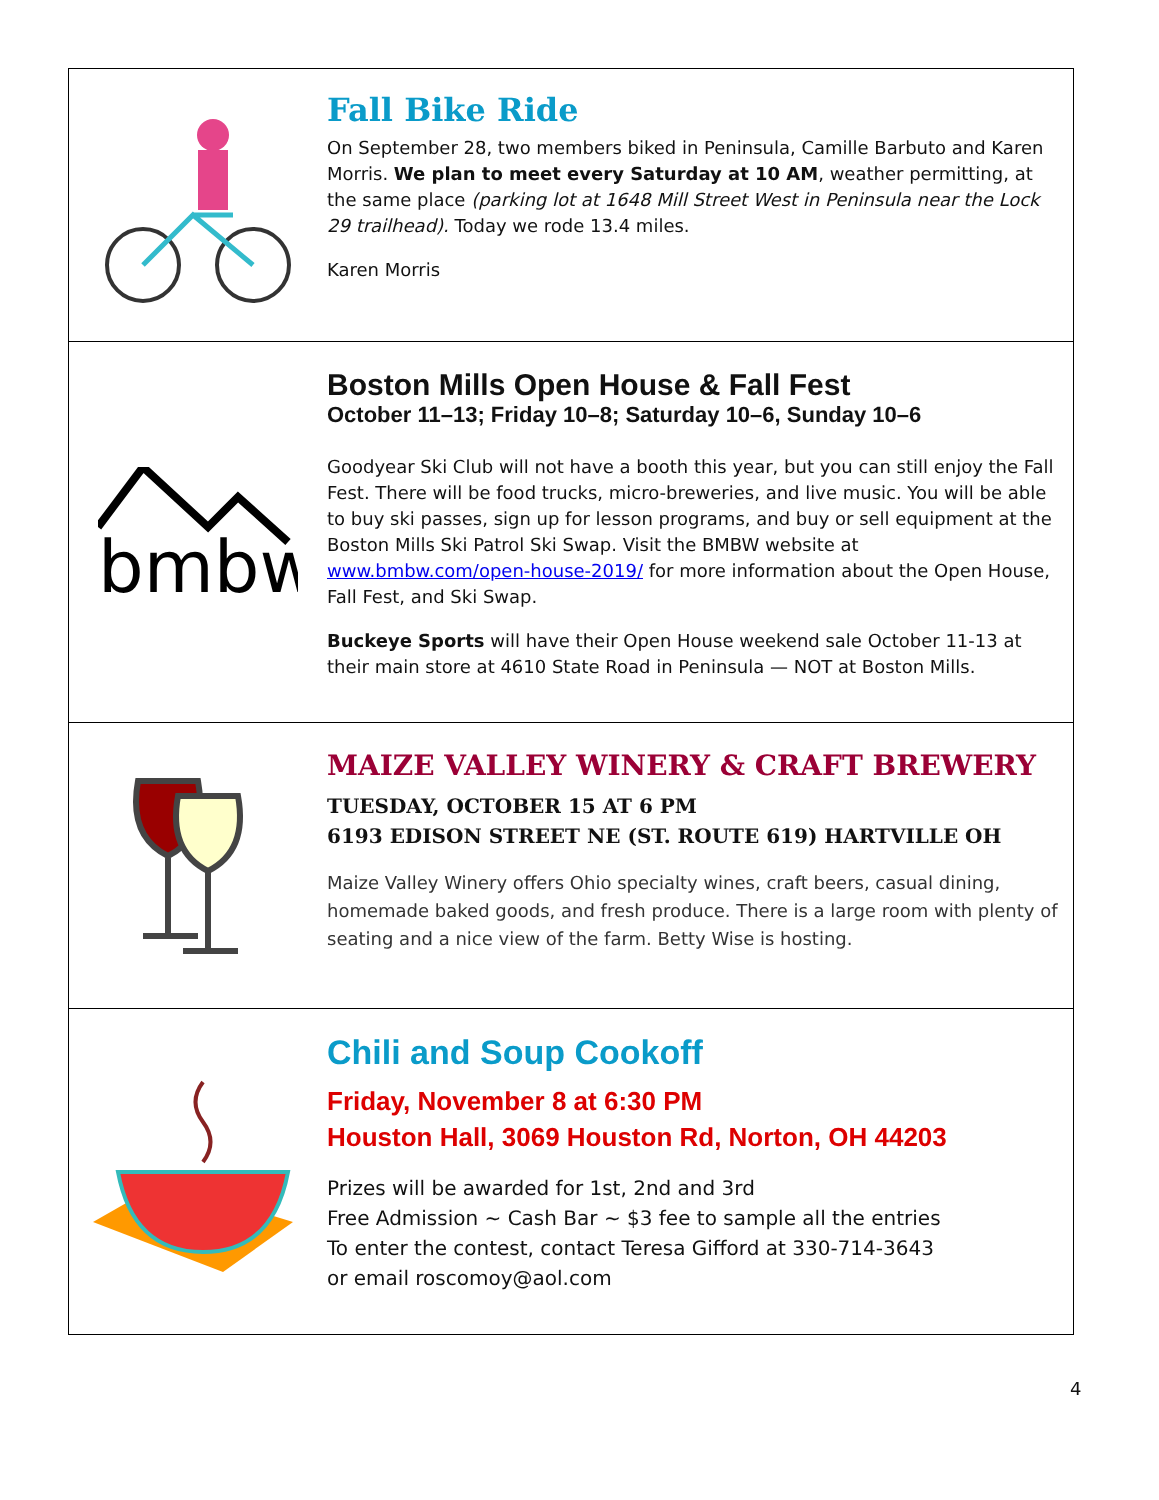Fall Bike Ride
On September 28, two members biked in Peninsula, Camille Barbuto and Karen Morris. We plan to meet every Saturday at 10 AM, weather permitting, at the same place (parking lot at 1648 Mill Street West in Peninsula near the Lock 29 trailhead). Today we rode 13.4 miles.
Karen Morris
bmbw
Boston Mills Open House & Fall Fest
October 11–13; Friday 10–8; Saturday 10–6, Sunday 10–6
Goodyear Ski Club will not have a booth this year, but you can still enjoy the Fall Fest. There will be food trucks, micro-breweries, and live music. You will be able to buy ski passes, sign up for lesson programs, and buy or sell equipment at the Boston Mills Ski Patrol Ski Swap. Visit the BMBW website at www.bmbw.com/open-house-2019/ for more information about the Open House, Fall Fest, and Ski Swap.
Buckeye Sports will have their Open House weekend sale October 11-13 at their main store at 4610 State Road in Peninsula — NOT at Boston Mills.
MAIZE VALLEY WINERY & CRAFT BREWERY
TUESDAY, OCTOBER 15 AT 6 PM
6193 EDISON STREET NE (ST. ROUTE 619) HARTVILLE OH
Maize Valley Winery offers Ohio specialty wines, craft beers, casual dining, homemade baked goods, and fresh produce. There is a large room with plenty of seating and a nice view of the farm. Betty Wise is hosting.
Chili and Soup Cookoff
Friday, November 8 at 6:30 PM
Houston Hall, 3069 Houston Rd, Norton, OH 44203
Prizes will be awarded for 1st, 2nd and 3rd
Free Admission ~ Cash Bar ~ $3 fee to sample all the entries
To enter the contest, contact Teresa Gifford at 330-714-3643
or email roscomoy@aol.com
4